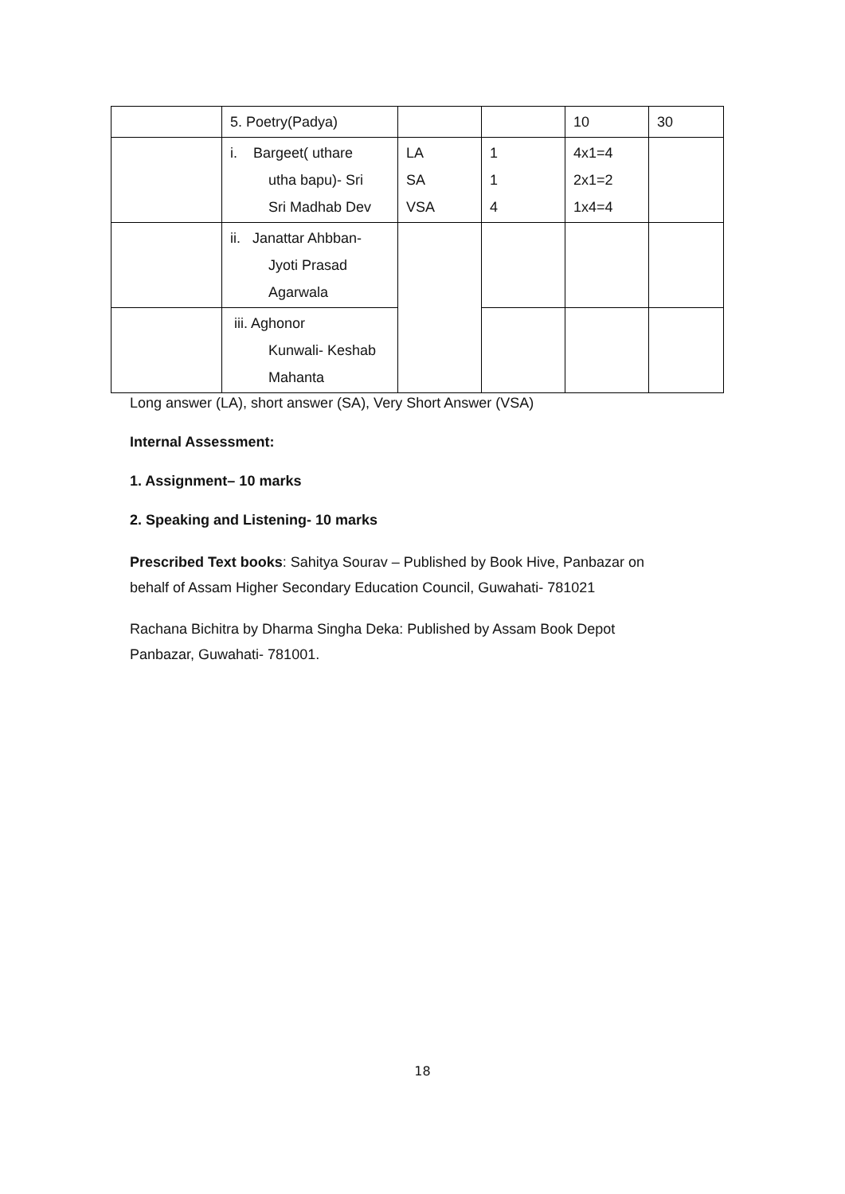| | 5. Poetry(Padya) | | | 10 | 30 |
| | i. Bargeet( uthare utha bapu)- Sri Sri Madhab Dev | LA SA VSA | 1 1 4 | 4x1=4 2x1=2 1x4=4 | |
| | ii. Janattar Ahbban- Jyoti Prasad Agarwala | | | | |
| | iii. Aghonor Kunwali- Keshab Mahanta | | | | |
Long answer (LA), short answer (SA), Very Short Answer (VSA)
Internal Assessment:
1. Assignment– 10 marks
2. Speaking and Listening- 10 marks
Prescribed Text books: Sahitya Sourav – Published by Book Hive, Panbazar on
behalf of Assam Higher Secondary Education Council, Guwahati- 781021
Rachana Bichitra by Dharma Singha Deka: Published by Assam Book Depot
Panbazar, Guwahati- 781001.
18